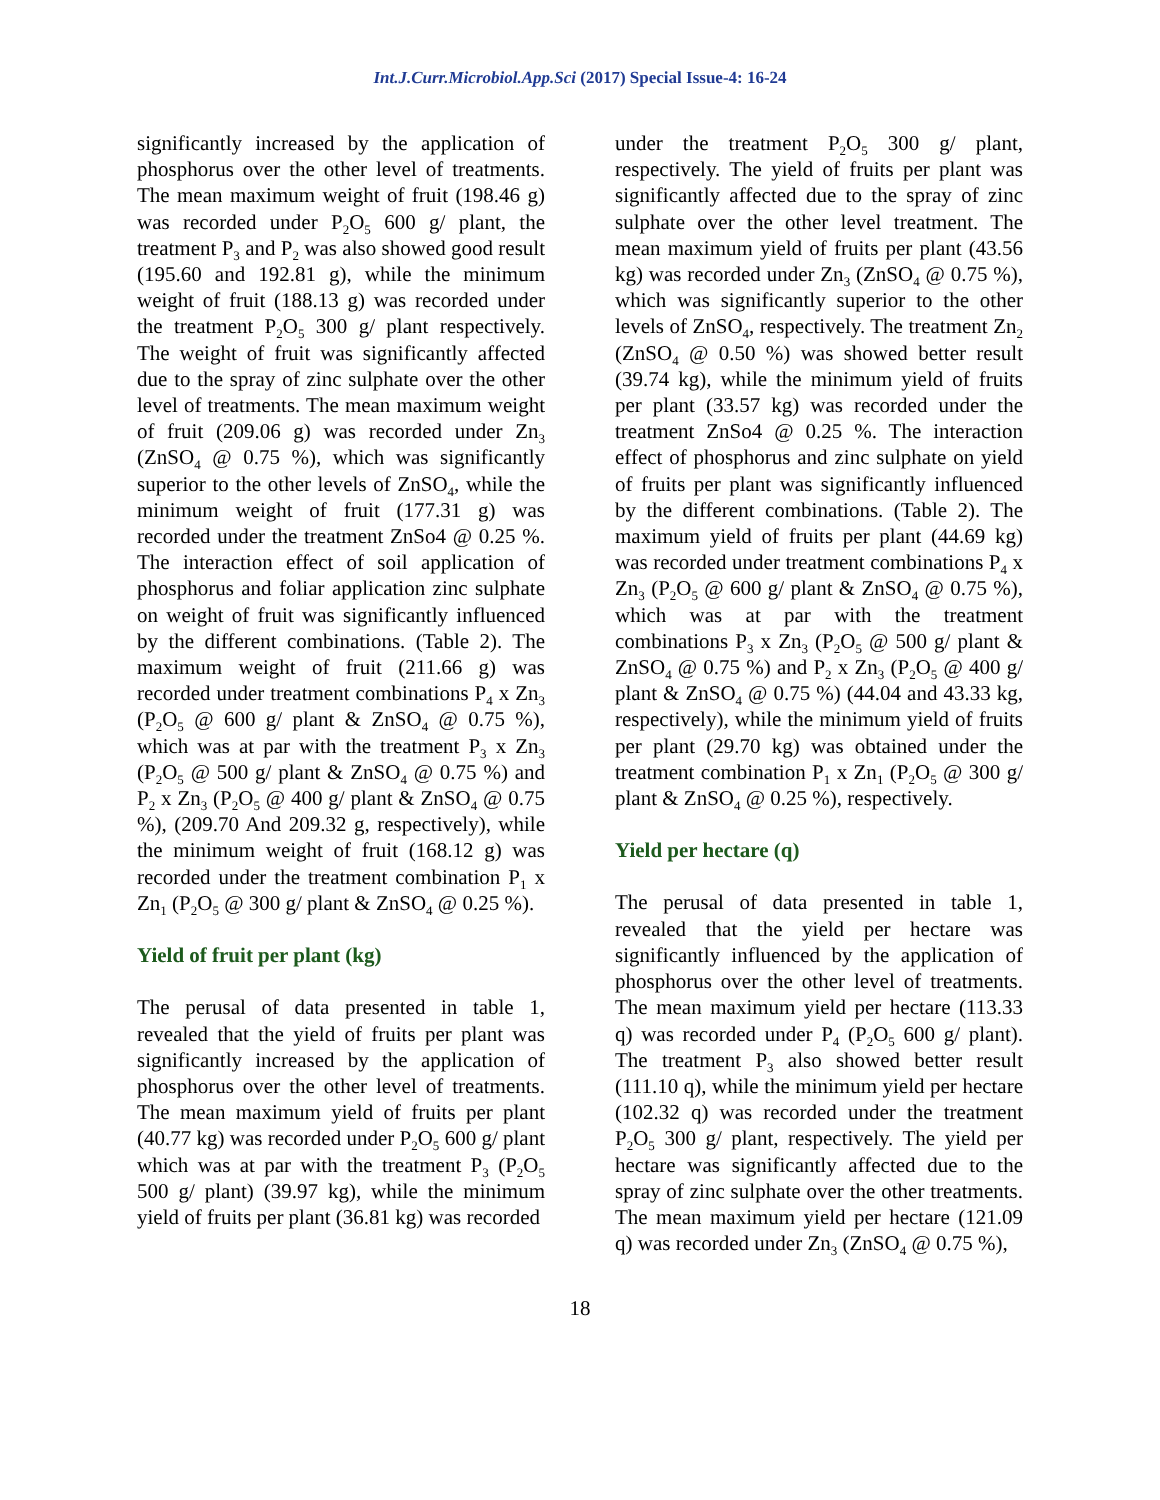Int.J.Curr.Microbiol.App.Sci (2017) Special Issue-4: 16-24
significantly increased by the application of phosphorus over the other level of treatments. The mean maximum weight of fruit (198.46 g) was recorded under P<sub>2</sub>O<sub>5</sub> 600 g/ plant, the treatment P<sub>3</sub> and P<sub>2</sub> was also showed good result (195.60 and 192.81 g), while the minimum weight of fruit (188.13 g) was recorded under the treatment P<sub>2</sub>O<sub>5</sub> 300 g/ plant respectively. The weight of fruit was significantly affected due to the spray of zinc sulphate over the other level of treatments. The mean maximum weight of fruit (209.06 g) was recorded under Zn<sub>3</sub> (ZnSO<sub>4</sub> @ 0.75 %), which was significantly superior to the other levels of ZnSO<sub>4</sub>, while the minimum weight of fruit (177.31 g) was recorded under the treatment ZnSo4 @ 0.25 %. The interaction effect of soil application of phosphorus and foliar application zinc sulphate on weight of fruit was significantly influenced by the different combinations. (Table 2). The maximum weight of fruit (211.66 g) was recorded under treatment combinations P<sub>4</sub> x Zn<sub>3</sub> (P<sub>2</sub>O<sub>5</sub> @ 600 g/ plant & ZnSO<sub>4</sub> @ 0.75 %), which was at par with the treatment P<sub>3</sub> x Zn<sub>3</sub> (P<sub>2</sub>O<sub>5</sub> @ 500 g/ plant & ZnSO<sub>4</sub> @ 0.75 %) and P<sub>2</sub> x Zn<sub>3</sub> (P<sub>2</sub>O<sub>5</sub> @ 400 g/ plant & ZnSO<sub>4</sub> @ 0.75 %), (209.70 And 209.32 g, respectively), while the minimum weight of fruit (168.12 g) was recorded under the treatment combination P<sub>1</sub> x Zn<sub>1</sub> (P<sub>2</sub>O<sub>5</sub> @ 300 g/ plant & ZnSO<sub>4</sub> @ 0.25 %).
Yield of fruit per plant (kg)
The perusal of data presented in table 1, revealed that the yield of fruits per plant was significantly increased by the application of phosphorus over the other level of treatments. The mean maximum yield of fruits per plant (40.77 kg) was recorded under P<sub>2</sub>O<sub>5</sub> 600 g/ plant which was at par with the treatment P<sub>3</sub> (P<sub>2</sub>O<sub>5</sub> 500 g/ plant) (39.97 kg), while the minimum yield of fruits per plant (36.81 kg) was recorded
under the treatment P<sub>2</sub>O<sub>5</sub> 300 g/ plant, respectively. The yield of fruits per plant was significantly affected due to the spray of zinc sulphate over the other level treatment. The mean maximum yield of fruits per plant (43.56 kg) was recorded under Zn<sub>3</sub> (ZnSO<sub>4</sub> @ 0.75 %), which was significantly superior to the other levels of ZnSO<sub>4</sub>, respectively. The treatment Zn<sub>2</sub> (ZnSO<sub>4</sub> @ 0.50 %) was showed better result (39.74 kg), while the minimum yield of fruits per plant (33.57 kg) was recorded under the treatment ZnSo4 @ 0.25 %. The interaction effect of phosphorus and zinc sulphate on yield of fruits per plant was significantly influenced by the different combinations. (Table 2). The maximum yield of fruits per plant (44.69 kg) was recorded under treatment combinations P<sub>4</sub> x Zn<sub>3</sub> (P<sub>2</sub>O<sub>5</sub> @ 600 g/ plant & ZnSO<sub>4</sub> @ 0.75 %), which was at par with the treatment combinations P<sub>3</sub> x Zn<sub>3</sub> (P<sub>2</sub>O<sub>5</sub> @ 500 g/ plant & ZnSO<sub>4</sub> @ 0.75 %) and P<sub>2</sub> x Zn<sub>3</sub> (P<sub>2</sub>O<sub>5</sub> @ 400 g/ plant & ZnSO<sub>4</sub> @ 0.75 %) (44.04 and 43.33 kg, respectively), while the minimum yield of fruits per plant (29.70 kg) was obtained under the treatment combination P<sub>1</sub> x Zn<sub>1</sub> (P<sub>2</sub>O<sub>5</sub> @ 300 g/ plant & ZnSO<sub>4</sub> @ 0.25 %), respectively.
Yield per hectare (q)
The perusal of data presented in table 1, revealed that the yield per hectare was significantly influenced by the application of phosphorus over the other level of treatments. The mean maximum yield per hectare (113.33 q) was recorded under P<sub>4</sub> (P<sub>2</sub>O<sub>5</sub> 600 g/ plant). The treatment P<sub>3</sub> also showed better result (111.10 q), while the minimum yield per hectare (102.32 q) was recorded under the treatment P<sub>2</sub>O<sub>5</sub> 300 g/ plant, respectively. The yield per hectare was significantly affected due to the spray of zinc sulphate over the other treatments. The mean maximum yield per hectare (121.09 q) was recorded under Zn<sub>3</sub> (ZnSO<sub>4</sub> @ 0.75 %),
18